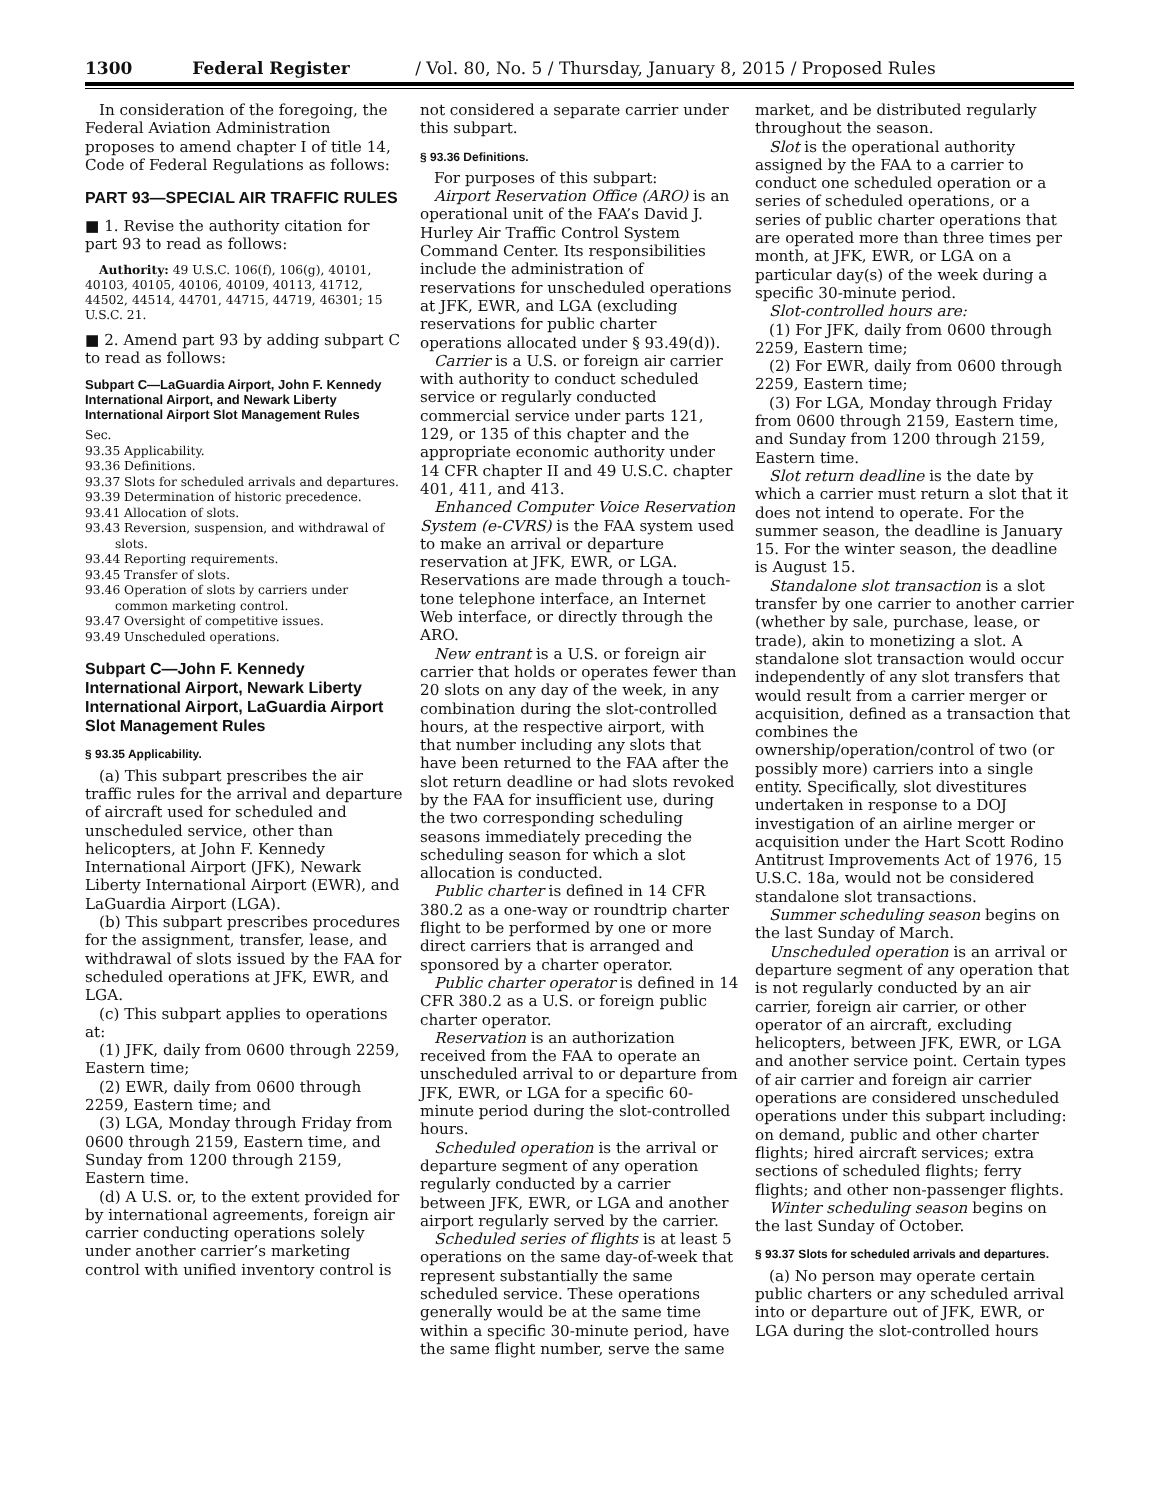1300 Federal Register / Vol. 80, No. 5 / Thursday, January 8, 2015 / Proposed Rules
In consideration of the foregoing, the Federal Aviation Administration proposes to amend chapter I of title 14, Code of Federal Regulations as follows:
PART 93—SPECIAL AIR TRAFFIC RULES
■ 1. Revise the authority citation for part 93 to read as follows:
Authority: 49 U.S.C. 106(f), 106(g), 40101, 40103, 40105, 40106, 40109, 40113, 41712, 44502, 44514, 44701, 44715, 44719, 46301; 15 U.S.C. 21.
■ 2. Amend part 93 by adding subpart C to read as follows:
Subpart C—LaGuardia Airport, John F. Kennedy International Airport, and Newark Liberty International Airport Slot Management Rules
Sec.
93.35 Applicability.
93.36 Definitions.
93.37 Slots for scheduled arrivals and departures.
93.39 Determination of historic precedence.
93.41 Allocation of slots.
93.43 Reversion, suspension, and withdrawal of slots.
93.44 Reporting requirements.
93.45 Transfer of slots.
93.46 Operation of slots by carriers under common marketing control.
93.47 Oversight of competitive issues.
93.49 Unscheduled operations.
Subpart C—John F. Kennedy International Airport, Newark Liberty International Airport, LaGuardia Airport Slot Management Rules
§ 93.35 Applicability.
(a) This subpart prescribes the air traffic rules for the arrival and departure of aircraft used for scheduled and unscheduled service, other than helicopters, at John F. Kennedy International Airport (JFK), Newark Liberty International Airport (EWR), and LaGuardia Airport (LGA).
(b) This subpart prescribes procedures for the assignment, transfer, lease, and withdrawal of slots issued by the FAA for scheduled operations at JFK, EWR, and LGA.
(c) This subpart applies to operations at:
(1) JFK, daily from 0600 through 2259, Eastern time;
(2) EWR, daily from 0600 through 2259, Eastern time; and
(3) LGA, Monday through Friday from 0600 through 2159, Eastern time, and Sunday from 1200 through 2159, Eastern time.
(d) A U.S. or, to the extent provided for by international agreements, foreign air carrier conducting operations solely under another carrier’s marketing control with unified inventory control is
not considered a separate carrier under this subpart.
§ 93.36 Definitions.
For purposes of this subpart:
Airport Reservation Office (ARO) is an operational unit of the FAA’s David J. Hurley Air Traffic Control System Command Center. Its responsibilities include the administration of reservations for unscheduled operations at JFK, EWR, and LGA (excluding reservations for public charter operations allocated under § 93.49(d)).
Carrier is a U.S. or foreign air carrier with authority to conduct scheduled service or regularly conducted commercial service under parts 121, 129, or 135 of this chapter and the appropriate economic authority under 14 CFR chapter II and 49 U.S.C. chapter 401, 411, and 413.
Enhanced Computer Voice Reservation System (e-CVRS) is the FAA system used to make an arrival or departure reservation at JFK, EWR, or LGA. Reservations are made through a touch-tone telephone interface, an Internet Web interface, or directly through the ARO.
New entrant is a U.S. or foreign air carrier that holds or operates fewer than 20 slots on any day of the week, in any combination during the slot-controlled hours, at the respective airport, with that number including any slots that have been returned to the FAA after the slot return deadline or had slots revoked by the FAA for insufficient use, during the two corresponding scheduling seasons immediately preceding the scheduling season for which a slot allocation is conducted.
Public charter is defined in 14 CFR 380.2 as a one-way or roundtrip charter flight to be performed by one or more direct carriers that is arranged and sponsored by a charter operator.
Public charter operator is defined in 14 CFR 380.2 as a U.S. or foreign public charter operator.
Reservation is an authorization received from the FAA to operate an unscheduled arrival to or departure from JFK, EWR, or LGA for a specific 60-minute period during the slot-controlled hours.
Scheduled operation is the arrival or departure segment of any operation regularly conducted by a carrier between JFK, EWR, or LGA and another airport regularly served by the carrier.
Scheduled series of flights is at least 5 operations on the same day-of-week that represent substantially the same scheduled service. These operations generally would be at the same time within a specific 30-minute period, have the same flight number, serve the same
market, and be distributed regularly throughout the season.
Slot is the operational authority assigned by the FAA to a carrier to conduct one scheduled operation or a series of scheduled operations, or a series of public charter operations that are operated more than three times per month, at JFK, EWR, or LGA on a particular day(s) of the week during a specific 30-minute period.
Slot-controlled hours are:
(1) For JFK, daily from 0600 through 2259, Eastern time;
(2) For EWR, daily from 0600 through 2259, Eastern time;
(3) For LGA, Monday through Friday from 0600 through 2159, Eastern time, and Sunday from 1200 through 2159, Eastern time.
Slot return deadline is the date by which a carrier must return a slot that it does not intend to operate. For the summer season, the deadline is January 15. For the winter season, the deadline is August 15.
Standalone slot transaction is a slot transfer by one carrier to another carrier (whether by sale, purchase, lease, or trade), akin to monetizing a slot. A standalone slot transaction would occur independently of any slot transfers that would result from a carrier merger or acquisition, defined as a transaction that combines the ownership/operation/control of two (or possibly more) carriers into a single entity. Specifically, slot divestitures undertaken in response to a DOJ investigation of an airline merger or acquisition under the Hart Scott Rodino Antitrust Improvements Act of 1976, 15 U.S.C. 18a, would not be considered standalone slot transactions.
Summer scheduling season begins on the last Sunday of March.
Unscheduled operation is an arrival or departure segment of any operation that is not regularly conducted by an air carrier, foreign air carrier, or other operator of an aircraft, excluding helicopters, between JFK, EWR, or LGA and another service point. Certain types of air carrier and foreign air carrier operations are considered unscheduled operations under this subpart including: on demand, public and other charter flights; hired aircraft services; extra sections of scheduled flights; ferry flights; and other non-passenger flights.
Winter scheduling season begins on the last Sunday of October.
§ 93.37 Slots for scheduled arrivals and departures.
(a) No person may operate certain public charters or any scheduled arrival into or departure out of JFK, EWR, or LGA during the slot-controlled hours